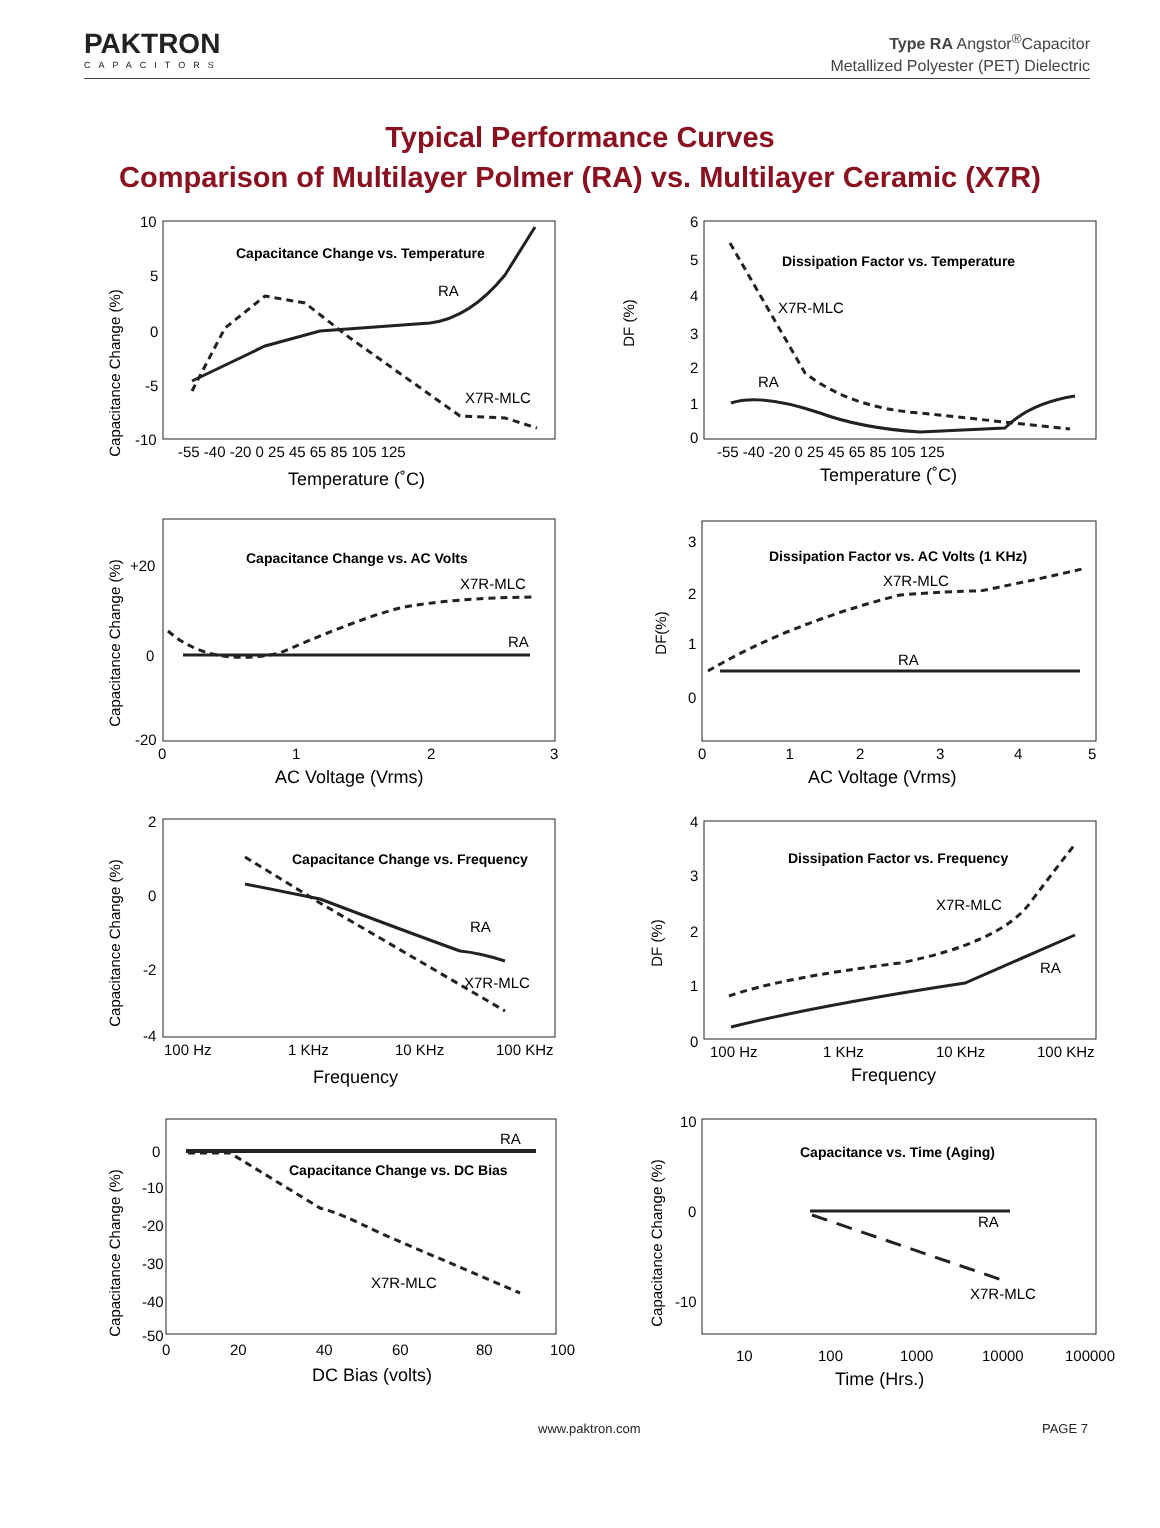PAKTRON
CAPACITORS
Type RA Angstor<sup>®</sup>Capacitor
Metallized Polyester (PET) Dielectric
Typical Performance Curves
Comparison of Multilayer Polmer (RA) vs. Multilayer Ceramic (X7R)
Capacitance Change (%)
Capacitance Change vs. Temperature
RA
X7R-MLC
10
5
0
-5
-10
-55 -40 -20 0 25 45 65 85 105 125
Temperature (˚C)
DF (%)
Dissipation Factor vs. Temperature
X7R-MLC
RA
6
5
4
3
2
1
0
-55 -40 -20 0 25 45 65 85 105 125
Temperature (˚C)
Capacitance Change (%)
Capacitance Change vs. AC Volts
X7R-MLC
RA
+20
0
-20
0
1
2
3
AC Voltage (Vrms)
DF(%)
Dissipation Factor vs. AC Volts (1 KHz)
X7R-MLC
RA
3
2
1
0
0 1
2
3
4
5
AC Voltage (Vrms)
Capacitance Change (%)
Capacitance Change vs. Frequency
RA
X7R-MLC
2
0
-2
-4
100 Hz
1 KHz
10 KHz
100 KHz
Frequency
DF (%)
Dissipation Factor vs. Frequency
X7R-MLC
RA
4
3
2
1
0
100 Hz
1 KHz
10 KHz
100 KHz
Frequency
Capacitance Change (%)
RA
Capacitance Change vs. DC Bias
X7R-MLC
0
-10
-20
-30
-40
-50
0
20
40
60
80
100
DC Bias (volts)
Capacitance Change (%)
Capacitance vs. Time (Aging)
RA
X7R-MLC
10
0
-10
10
100
1000
10000
100000
Time (Hrs.)
www.paktron.com PAGE 7